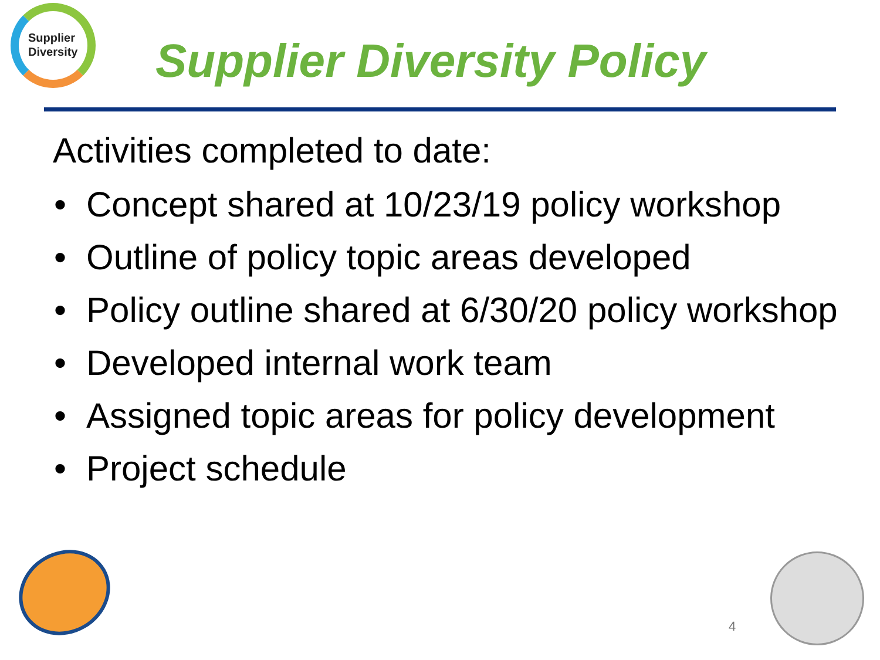Supplier
Diversity
Supplier Diversity Policy
Activities completed to date:
• Concept shared at 10/23/19 policy workshop
• Outline of policy topic areas developed
• Policy outline shared at 6/30/20 policy workshop
• Developed internal work team
• Assigned topic areas for policy development
• Project schedule
4